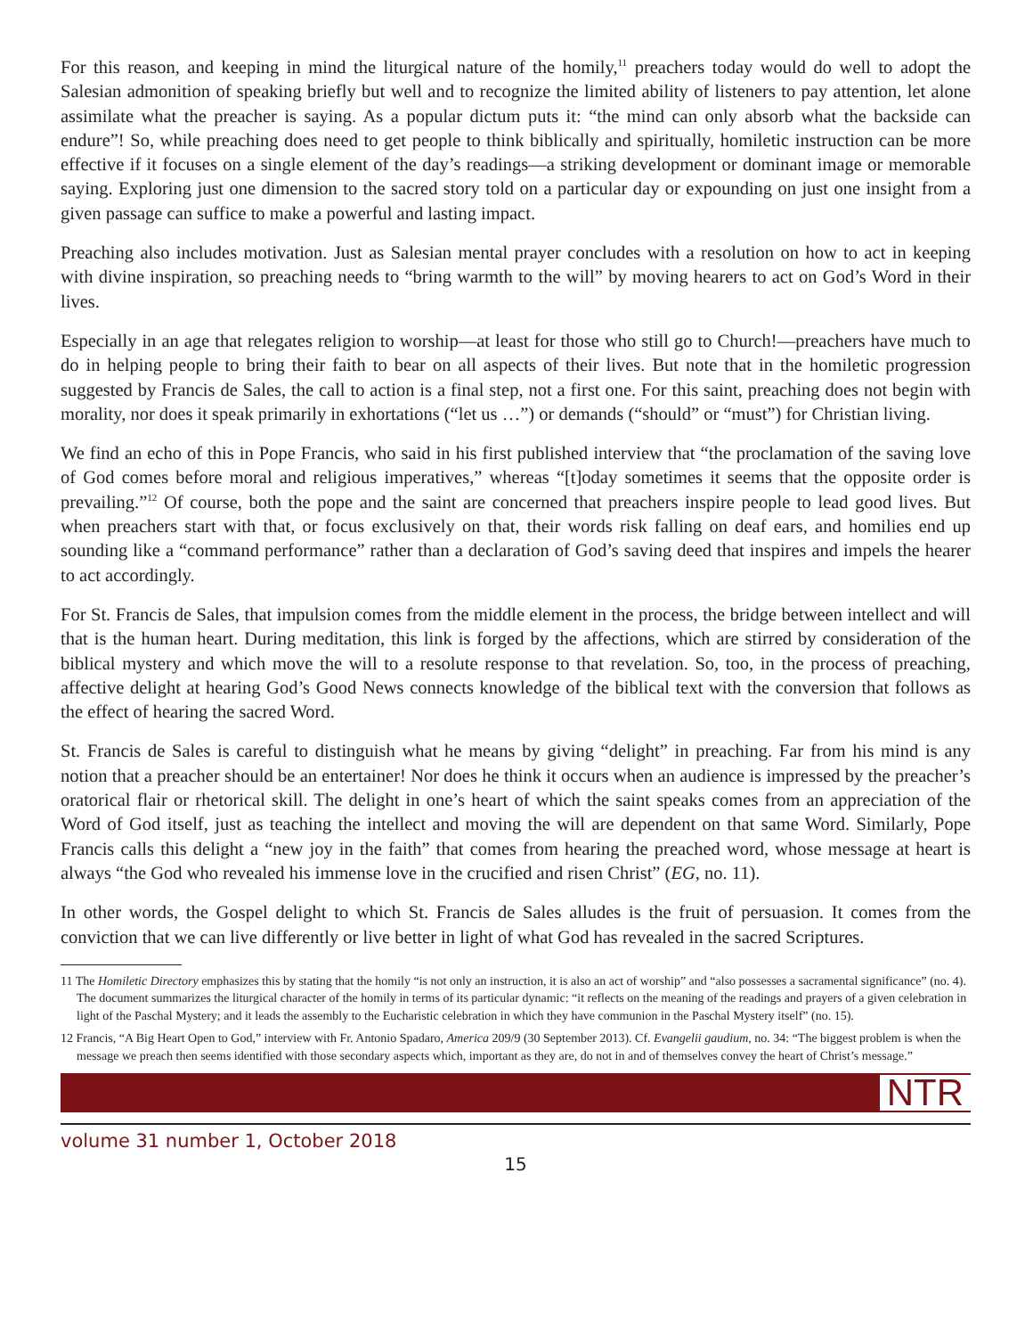For this reason, and keeping in mind the liturgical nature of the homily,<sup>11</sup> preachers today would do well to adopt the Salesian admonition of speaking briefly but well and to recognize the limited ability of listeners to pay attention, let alone assimilate what the preacher is saying. As a popular dictum puts it: “the mind can only absorb what the backside can endure”! So, while preaching does need to get people to think biblically and spiritually, homiletic instruction can be more effective if it focuses on a single element of the day’s readings—a striking development or dominant image or memorable saying. Exploring just one dimension to the sacred story told on a particular day or expounding on just one insight from a given passage can suffice to make a powerful and lasting impact.
Preaching also includes motivation. Just as Salesian mental prayer concludes with a resolution on how to act in keeping with divine inspiration, so preaching needs to “bring warmth to the will” by moving hearers to act on God’s Word in their lives.
Especially in an age that relegates religion to worship—at least for those who still go to Church!—preachers have much to do in helping people to bring their faith to bear on all aspects of their lives. But note that in the homiletic progression suggested by Francis de Sales, the call to action is a final step, not a first one. For this saint, preaching does not begin with morality, nor does it speak primarily in exhortations (“let us …”) or demands (“should” or “must”) for Christian living.
We find an echo of this in Pope Francis, who said in his first published interview that “the proclamation of the saving love of God comes before moral and religious imperatives,” whereas “[t]oday sometimes it seems that the opposite order is prevailing.”<sup>12</sup> Of course, both the pope and the saint are concerned that preachers inspire people to lead good lives. But when preachers start with that, or focus exclusively on that, their words risk falling on deaf ears, and homilies end up sounding like a “command performance” rather than a declaration of God’s saving deed that inspires and impels the hearer to act accordingly.
For St. Francis de Sales, that impulsion comes from the middle element in the process, the bridge between intellect and will that is the human heart. During meditation, this link is forged by the affections, which are stirred by consideration of the biblical mystery and which move the will to a resolute response to that revelation. So, too, in the process of preaching, affective delight at hearing God’s Good News connects knowledge of the biblical text with the conversion that follows as the effect of hearing the sacred Word.
St. Francis de Sales is careful to distinguish what he means by giving “delight” in preaching. Far from his mind is any notion that a preacher should be an entertainer! Nor does he think it occurs when an audience is impressed by the preacher’s oratorical flair or rhetorical skill. The delight in one’s heart of which the saint speaks comes from an appreciation of the Word of God itself, just as teaching the intellect and moving the will are dependent on that same Word. Similarly, Pope Francis calls this delight a “new joy in the faith” that comes from hearing the preached word, whose message at heart is always “the God who revealed his immense love in the crucified and risen Christ” (EG, no. 11).
In other words, the Gospel delight to which St. Francis de Sales alludes is the fruit of persuasion. It comes from the conviction that we can live differently or live better in light of what God has revealed in the sacred Scriptures.
11 The Homiletic Directory emphasizes this by stating that the homily “is not only an instruction, it is also an act of worship” and “also possesses a sacramental significance” (no. 4). The document summarizes the liturgical character of the homily in terms of its particular dynamic: “it reflects on the meaning of the readings and prayers of a given celebration in light of the Paschal Mystery; and it leads the assembly to the Eucharistic celebration in which they have communion in the Paschal Mystery itself” (no. 15).
12 Francis, “A Big Heart Open to God,” interview with Fr. Antonio Spadaro, America 209/9 (30 September 2013). Cf. Evangelii gaudium, no. 34: “The biggest problem is when the message we preach then seems identified with those secondary aspects which, important as they are, do not in and of themselves convey the heart of Christ’s message.”
NTR
volume 31 number 1, October 2018
15